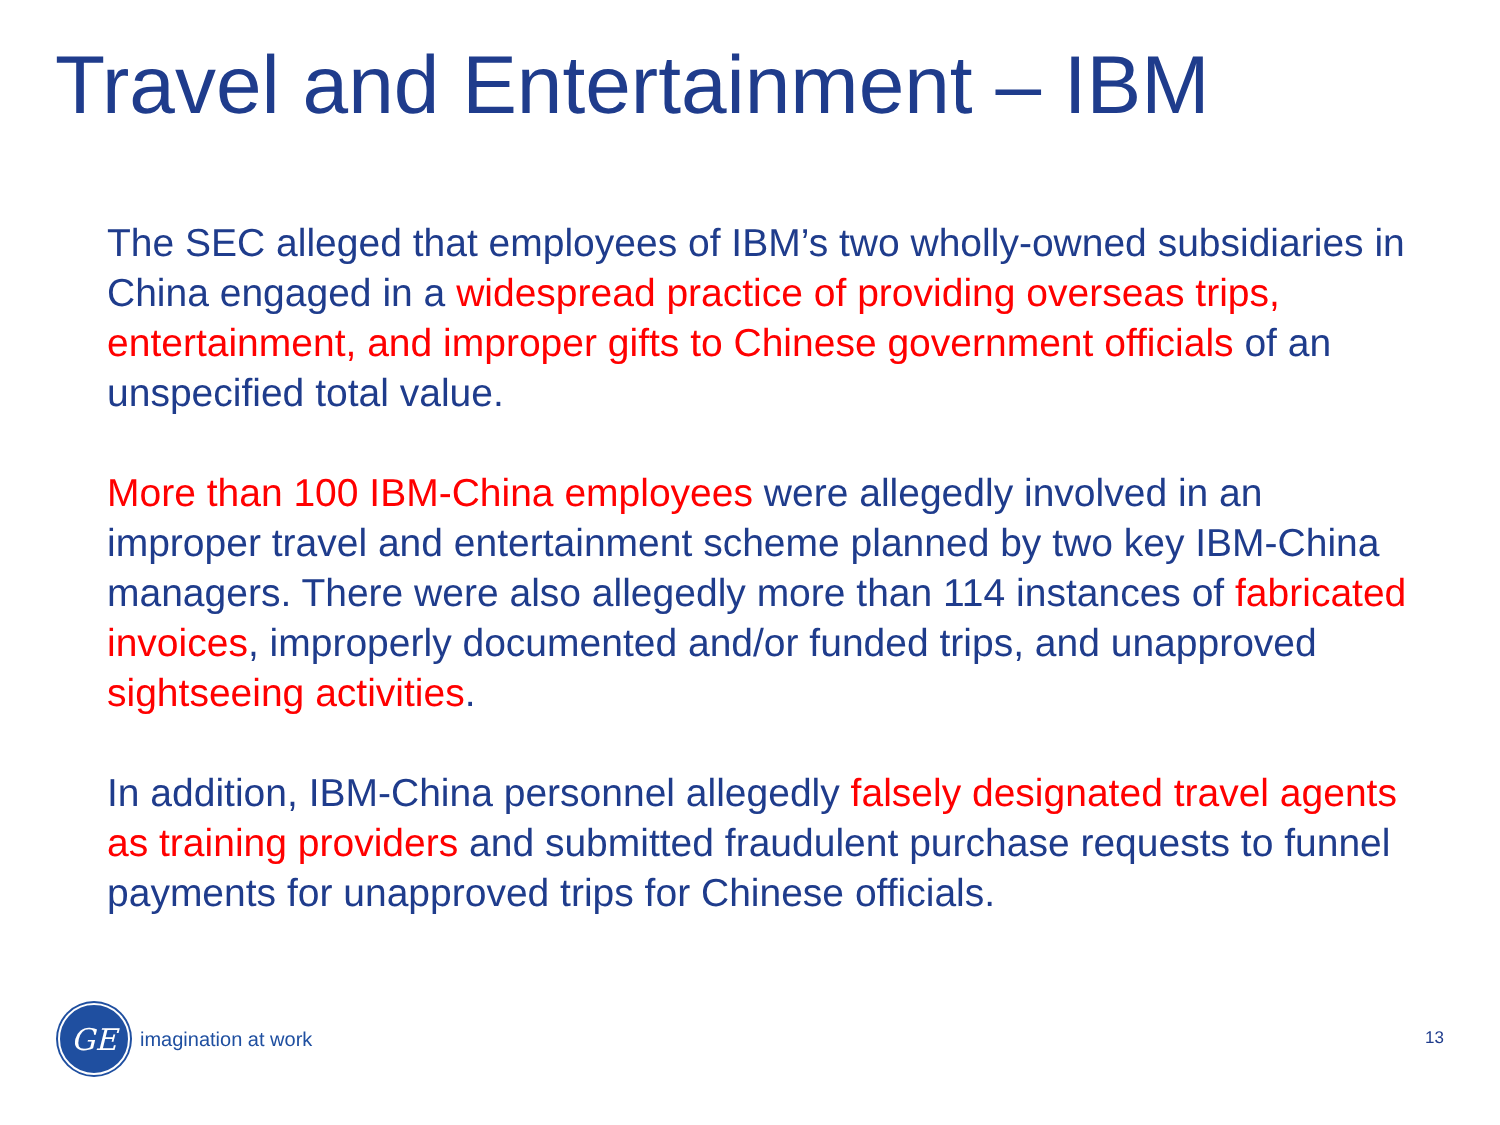Travel and Entertainment – IBM
The SEC alleged that employees of IBM’s two wholly-owned subsidiaries in China engaged in a widespread practice of providing overseas trips, entertainment, and improper gifts to Chinese government officials of an unspecified total value.
More than 100 IBM-China employees were allegedly involved in an improper travel and entertainment scheme planned by two key IBM-China managers. There were also allegedly more than 114 instances of fabricated invoices, improperly documented and/or funded trips, and unapproved sightseeing activities.
In addition, IBM-China personnel allegedly falsely designated travel agents as training providers and submitted fraudulent purchase requests to funnel payments for unapproved trips for Chinese officials.
GE
imagination at work
13